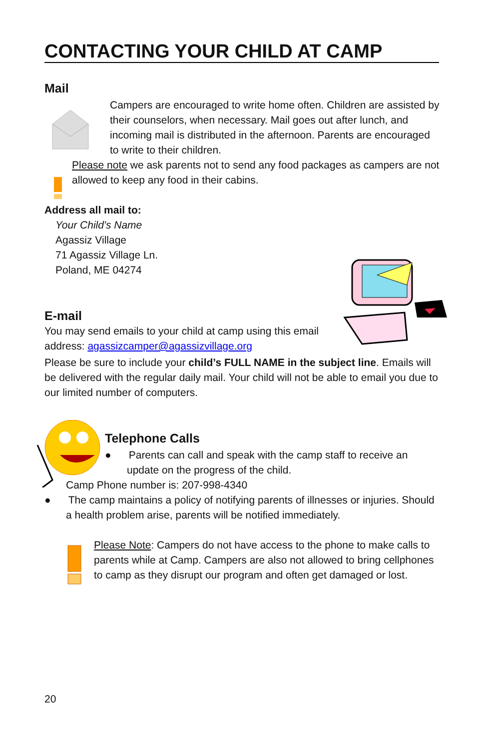CONTACTING YOUR CHILD AT CAMP
Mail
Campers are encouraged to write home often. Children are assisted by their counselors, when necessary. Mail goes out after lunch, and incoming mail is distributed in the afternoon. Parents are encouraged to write to their children.
Please note we ask parents not to send any food packages as campers are not allowed to keep any food in their cabins.
Address all mail to:
Your Child's Name
Agassiz Village
71 Agassiz Village Ln.
Poland, ME 04274
E-mail
You may send emails to your child at camp using this email address: agassizcamper@agassizvillage.org
Please be sure to include your child’s FULL NAME in the subject line. Emails will be delivered with the regular daily mail. Your child will not be able to email you due to our limited number of computers.
Telephone Calls
● Parents can call and speak with the camp staff to receive an update on the progress of the child.
Camp Phone number is: 207-998-4340
● The camp maintains a policy of notifying parents of illnesses or injuries. Should a health problem arise, parents will be notified immediately.
Please Note: Campers do not have access to the phone to make calls to parents while at Camp. Campers are also not allowed to bring cellphones to camp as they disrupt our program and often get damaged or lost.
20